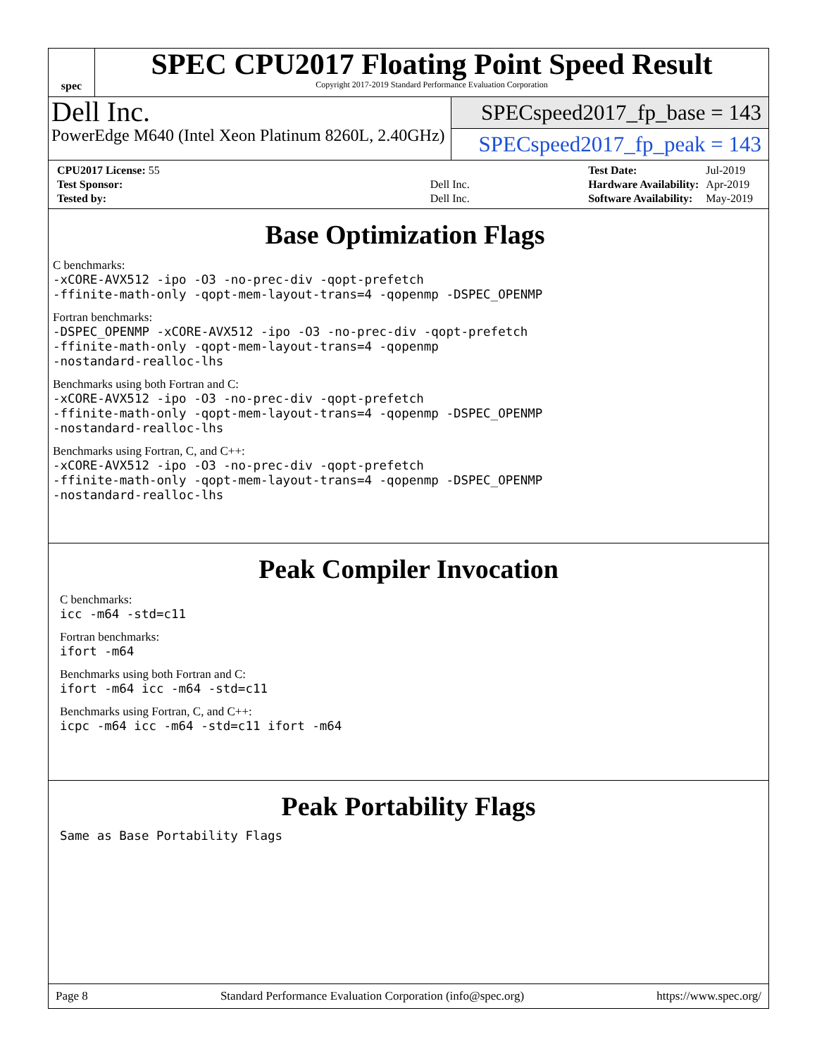spec
SPEC CPU2017 Floating Point Speed Result
Copyright 2017-2019 Standard Performance Evaluation Corporation
Dell Inc.
PowerEdge M640 (Intel Xeon Platinum 8260L, 2.40GHz)
SPECspeed2017_fp_base = 143
SPECspeed2017_fp_peak = 143
| CPU2017 License: 55 | |
| Test Sponsor: | Dell Inc. |
| Tested by: | Dell Inc. |
| Test Date: | Jul-2019 |
| Hardware Availability: | Apr-2019 |
| Software Availability: | May-2019 |
Base Optimization Flags
C benchmarks:
-xCORE-AVX512 -ipo -O3 -no-prec-div -qopt-prefetch
-ffinite-math-only -qopt-mem-layout-trans=4 -qopenmp -DSPEC_OPENMP
Fortran benchmarks:
-DSPEC_OPENMP -xCORE-AVX512 -ipo -O3 -no-prec-div -qopt-prefetch
-ffinite-math-only -qopt-mem-layout-trans=4 -qopenmp
-nostandard-realloc-lhs
Benchmarks using both Fortran and C:
-xCORE-AVX512 -ipo -O3 -no-prec-div -qopt-prefetch
-ffinite-math-only -qopt-mem-layout-trans=4 -qopenmp -DSPEC_OPENMP
-nostandard-realloc-lhs
Benchmarks using Fortran, C, and C++:
-xCORE-AVX512 -ipo -O3 -no-prec-div -qopt-prefetch
-ffinite-math-only -qopt-mem-layout-trans=4 -qopenmp -DSPEC_OPENMP
-nostandard-realloc-lhs
Peak Compiler Invocation
C benchmarks:
icc -m64 -std=c11
Fortran benchmarks:
ifort -m64
Benchmarks using both Fortran and C:
ifort -m64 icc -m64 -std=c11
Benchmarks using Fortran, C, and C++:
icpc -m64 icc -m64 -std=c11 ifort -m64
Peak Portability Flags
Same as Base Portability Flags
Page 8 Standard Performance Evaluation Corporation (info@spec.org) https://www.spec.org/